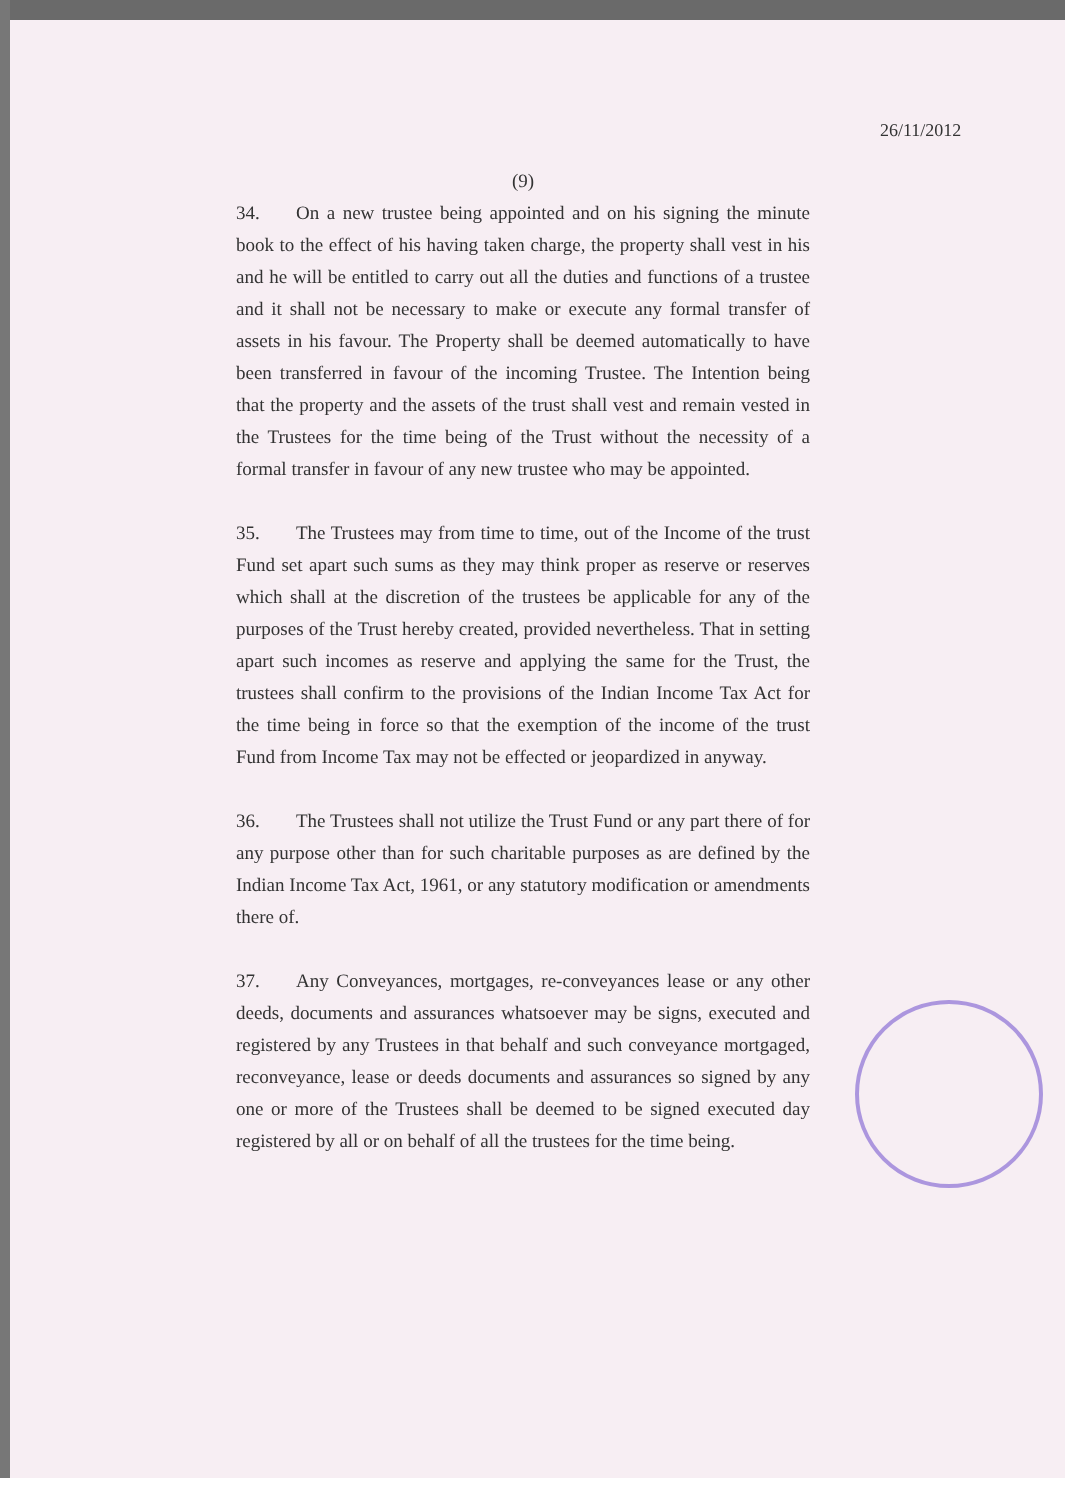(9)
34. On a new trustee being appointed and on his signing the minute book to the effect of his having taken charge, the property shall vest in his and he will be entitled to carry out all the duties and functions of a trustee and it shall not be necessary to make or execute any formal transfer of assets in his favour. The Property shall be deemed automatically to have been transferred in favour of the incoming Trustee. The Intention being that the property and the assets of the trust shall vest and remain vested in the Trustees for the time being of the Trust without the necessity of a formal transfer in favour of any new trustee who may be appointed.
35. The Trustees may from time to time, out of the Income of the trust Fund set apart such sums as they may think proper as reserve or reserves which shall at the discretion of the trustees be applicable for any of the purposes of the Trust hereby created, provided nevertheless. That in setting apart such incomes as reserve and applying the same for the Trust, the trustees shall confirm to the provisions of the Indian Income Tax Act for the time being in force so that the exemption of the income of the trust Fund from Income Tax may not be effected or jeopardized in anyway.
36. The Trustees shall not utilize the Trust Fund or any part there of for any purpose other than for such charitable purposes as are defined by the Indian Income Tax Act, 1961, or any statutory modification or amendments there of.
37. Any Conveyances, mortgages, re-conveyances lease or any other deeds, documents and assurances whatsoever may be signs, executed and registered by any Trustees in that behalf and such conveyance mortgaged, reconveyance, lease or deeds documents and assurances so signed by any one or more of the Trustees shall be deemed to be signed executed day registered by all or on behalf of all the trustees for the time being.
26/11/2012